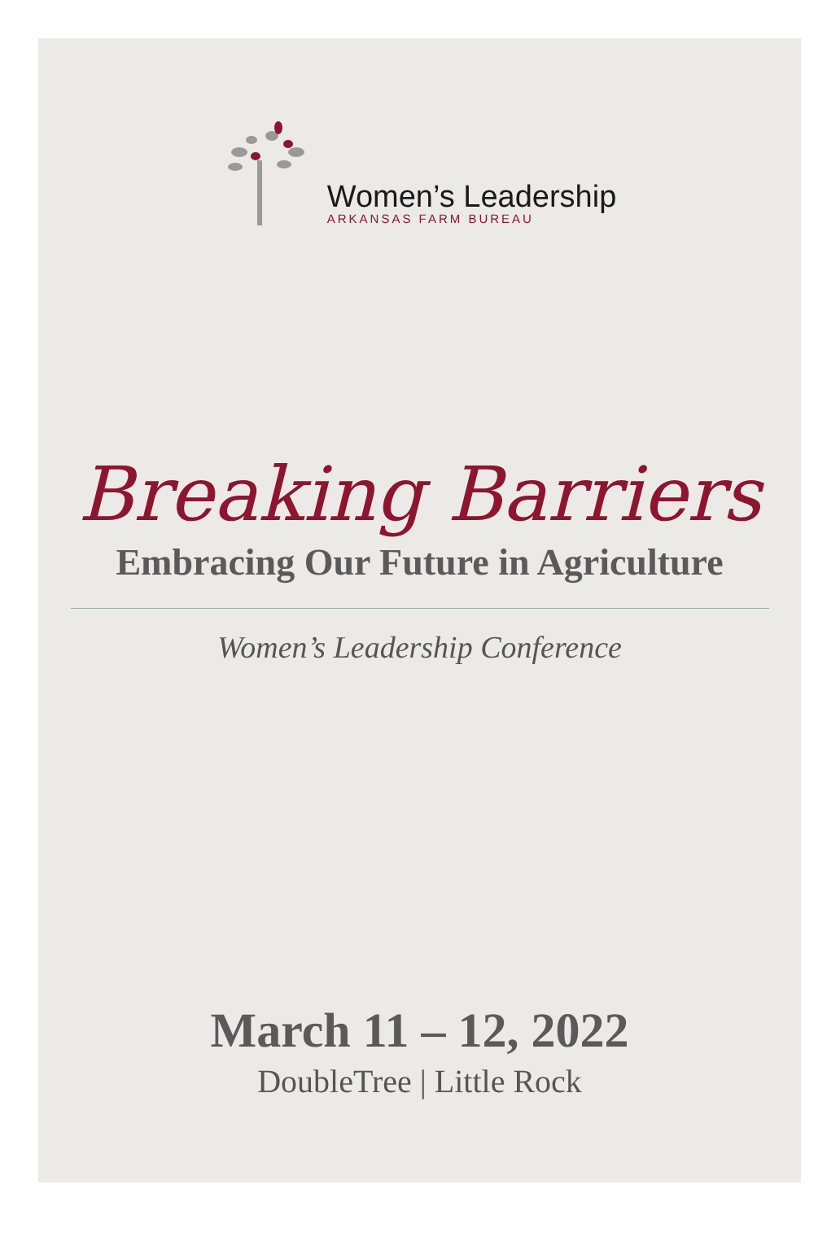Women’s Leadership
ARKANSAS FARM BUREAU
Breaking Barriers
Embracing Our Future in Agriculture
Women’s Leadership Conference
March 11 – 12, 2022
DoubleTree | Little Rock